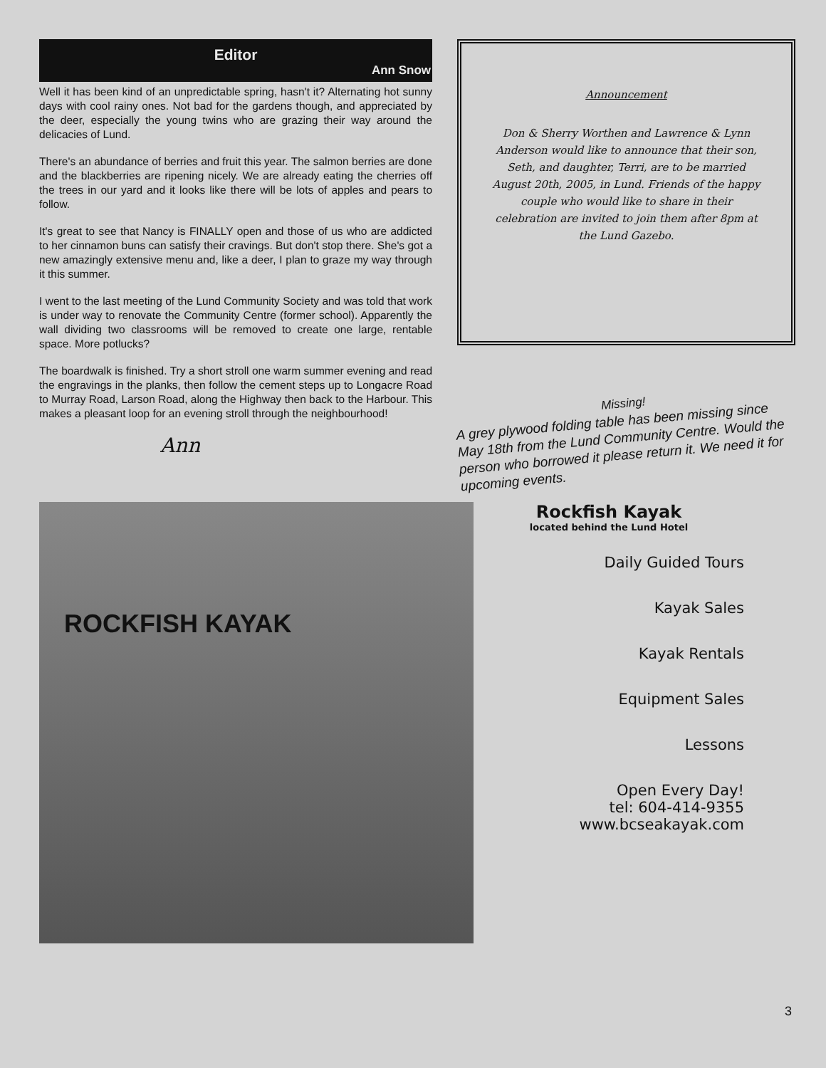Editor
Ann Snow
Well it has been kind of an unpredictable spring, hasn't it? Alternating hot sunny days with cool rainy ones. Not bad for the gardens though, and appreciated by the deer, especially the young twins who are grazing their way around the delicacies of Lund.
There's an abundance of berries and fruit this year. The salmon berries are done and the blackberries are ripening nicely. We are already eating the cherries off the trees in our yard and it looks like there will be lots of apples and pears to follow.
It's great to see that Nancy is FINALLY open and those of us who are addicted to her cinnamon buns can satisfy their cravings. But don't stop there. She's got a new amazingly extensive menu and, like a deer, I plan to graze my way through it this summer.
I went to the last meeting of the Lund Community Society and was told that work is under way to renovate the Community Centre (former school). Apparently the wall dividing two classrooms will be removed to create one large, rentable space. More potlucks?
The boardwalk is finished. Try a short stroll one warm summer evening and read the engravings in the planks, then follow the cement steps up to Longacre Road to Murray Road, Larson Road, along the Highway then back to the Harbour. This makes a pleasant loop for an evening stroll through the neighbourhood!
Ann
Announcement
Don & Sherry Worthen and Lawrence & Lynn Anderson would like to announce that their son, Seth, and daughter, Terri, are to be married August 20th, 2005, in Lund. Friends of the happy couple who would like to share in their celebration are invited to join them after 8pm at the Lund Gazebo.
Missing!
A grey plywood folding table has been missing since May 18th from the Lund Community Centre. Would the person who borrowed it please return it. We need it for upcoming events.
ROCKFISH KAYAK
Rockfish Kayak
located behind the Lund Hotel
Daily Guided Tours
Kayak Sales
Kayak Rentals
Equipment Sales
Lessons
Open Every Day!
tel: 604-414-9355
www.bcseakayak.com
3